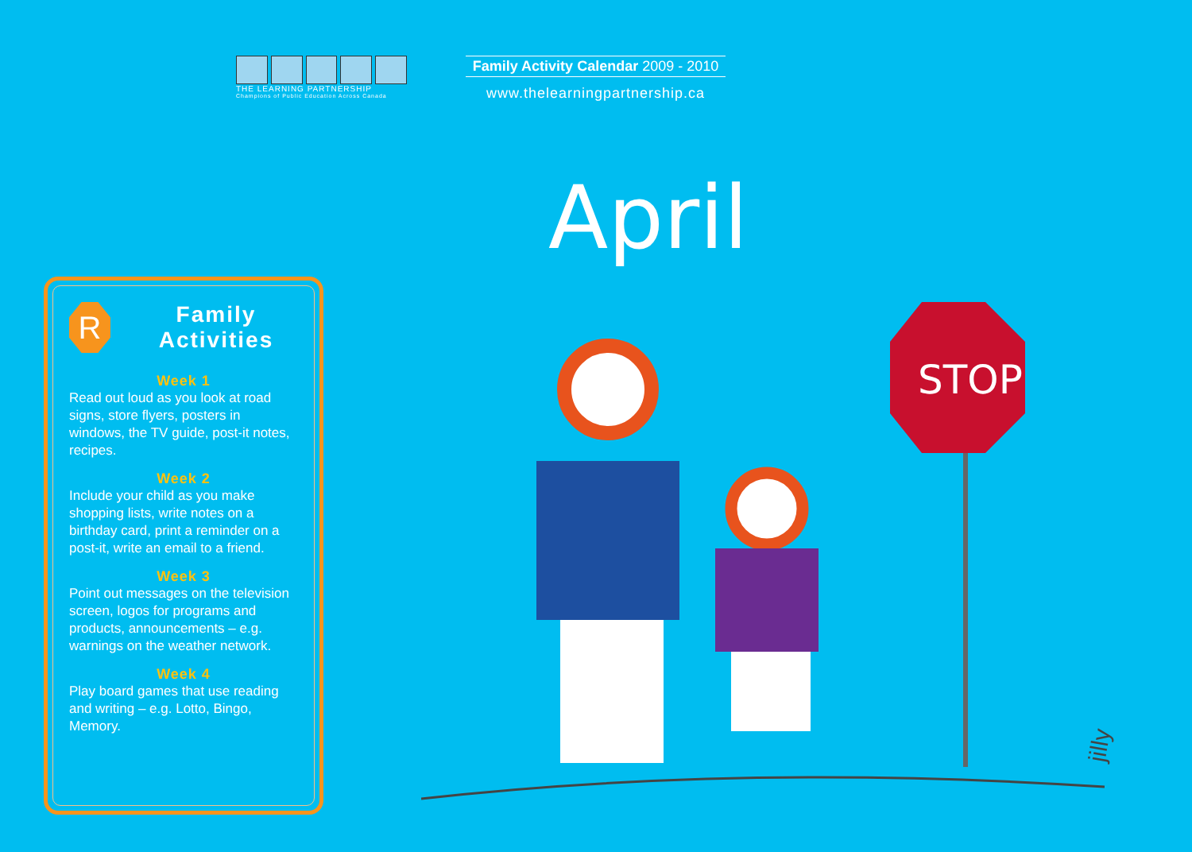THE LEARNING PARTNERSHIP
Champions of Public Education Across Canada
Family Activity Calendar 2009 - 2010
www.thelearningpartnership.ca
April
R
Family Activities
Week 1
Read out loud as you look at road signs, store flyers, posters in windows, the TV guide, post-it notes, recipes.
Week 2
Include your child as you make shopping lists, write notes on a birthday card, print a reminder on a post-it, write an email to a friend.
Week 3
Point out messages on the television screen, logos for programs and products, announcements – e.g. warnings on the weather network.
Week 4
Play board games that use reading and writing – e.g. Lotto, Bingo, Memory.
STOP
jilly